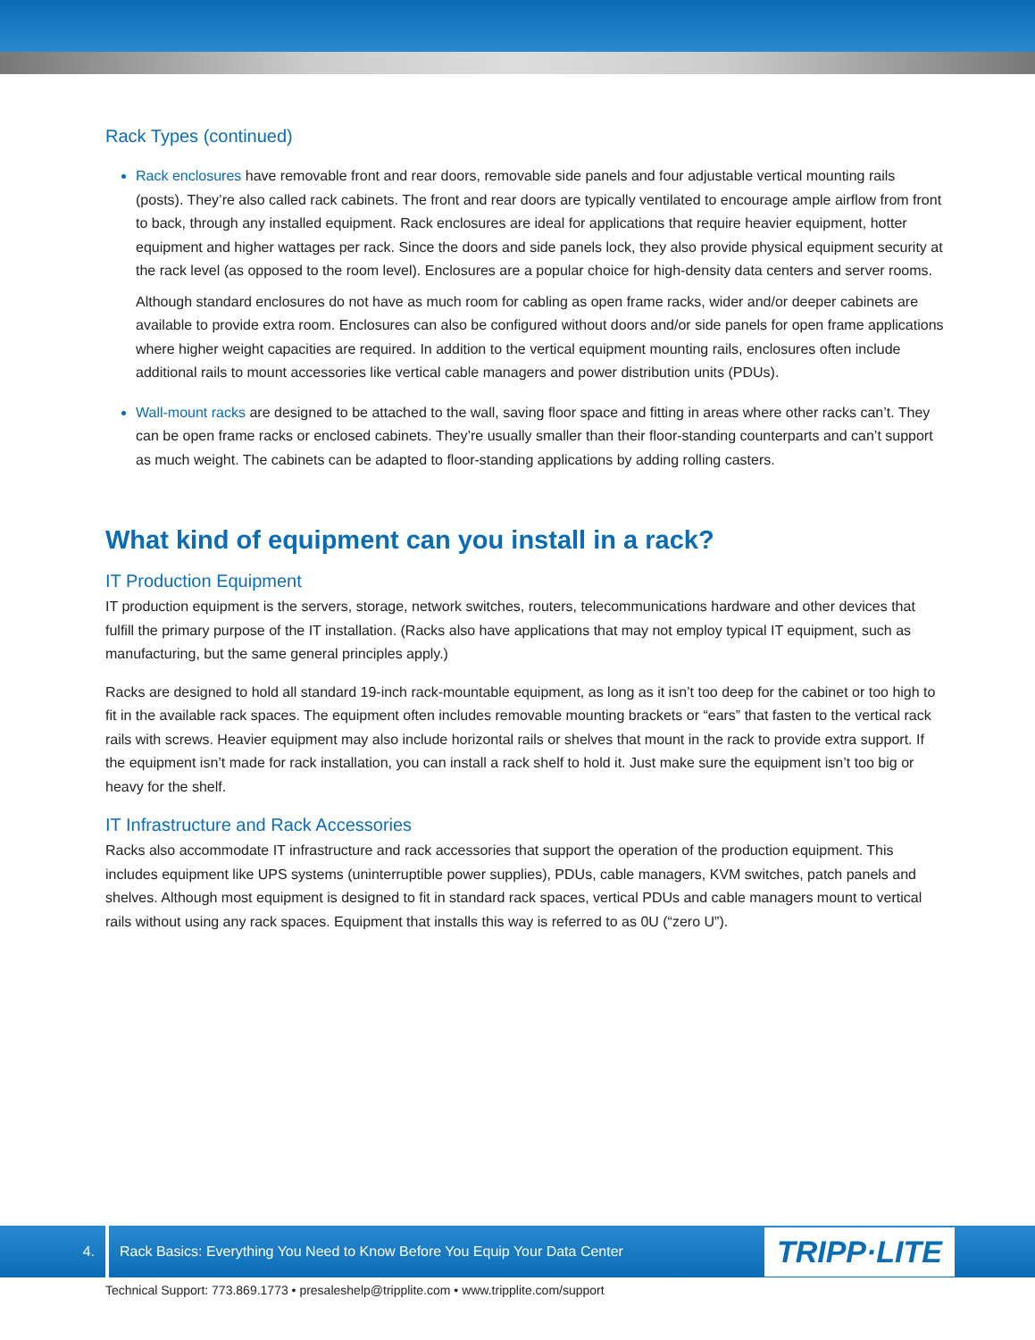Rack Types (continued)
Rack enclosures have removable front and rear doors, removable side panels and four adjustable vertical mounting rails (posts). They’re also called rack cabinets. The front and rear doors are typically ventilated to encourage ample airflow from front to back, through any installed equipment. Rack enclosures are ideal for applications that require heavier equipment, hotter equipment and higher wattages per rack. Since the doors and side panels lock, they also provide physical equipment security at the rack level (as opposed to the room level). Enclosures are a popular choice for high-density data centers and server rooms.
Although standard enclosures do not have as much room for cabling as open frame racks, wider and/or deeper cabinets are available to provide extra room. Enclosures can also be configured without doors and/or side panels for open frame applications where higher weight capacities are required. In addition to the vertical equipment mounting rails, enclosures often include additional rails to mount accessories like vertical cable managers and power distribution units (PDUs).
Wall-mount racks are designed to be attached to the wall, saving floor space and fitting in areas where other racks can’t. They can be open frame racks or enclosed cabinets. They’re usually smaller than their floor-standing counterparts and can’t support as much weight. The cabinets can be adapted to floor-standing applications by adding rolling casters.
What kind of equipment can you install in a rack?
IT Production Equipment
IT production equipment is the servers, storage, network switches, routers, telecommunications hardware and other devices that fulfill the primary purpose of the IT installation. (Racks also have applications that may not employ typical IT equipment, such as manufacturing, but the same general principles apply.)
Racks are designed to hold all standard 19-inch rack-mountable equipment, as long as it isn’t too deep for the cabinet or too high to fit in the available rack spaces. The equipment often includes removable mounting brackets or “ears” that fasten to the vertical rack rails with screws. Heavier equipment may also include horizontal rails or shelves that mount in the rack to provide extra support. If the equipment isn’t made for rack installation, you can install a rack shelf to hold it. Just make sure the equipment isn’t too big or heavy for the shelf.
IT Infrastructure and Rack Accessories
Racks also accommodate IT infrastructure and rack accessories that support the operation of the production equipment. This includes equipment like UPS systems (uninterruptible power supplies), PDUs, cable managers, KVM switches, patch panels and shelves. Although most equipment is designed to fit in standard rack spaces, vertical PDUs and cable managers mount to vertical rails without using any rack spaces. Equipment that installs this way is referred to as 0U (“zero U”).
4. Rack Basics: Everything You Need to Know Before You Equip Your Data Center TRIPP·LITE
Technical Support: 773.869.1773 • presaleshelp@tripplite.com • www.tripplite.com/support